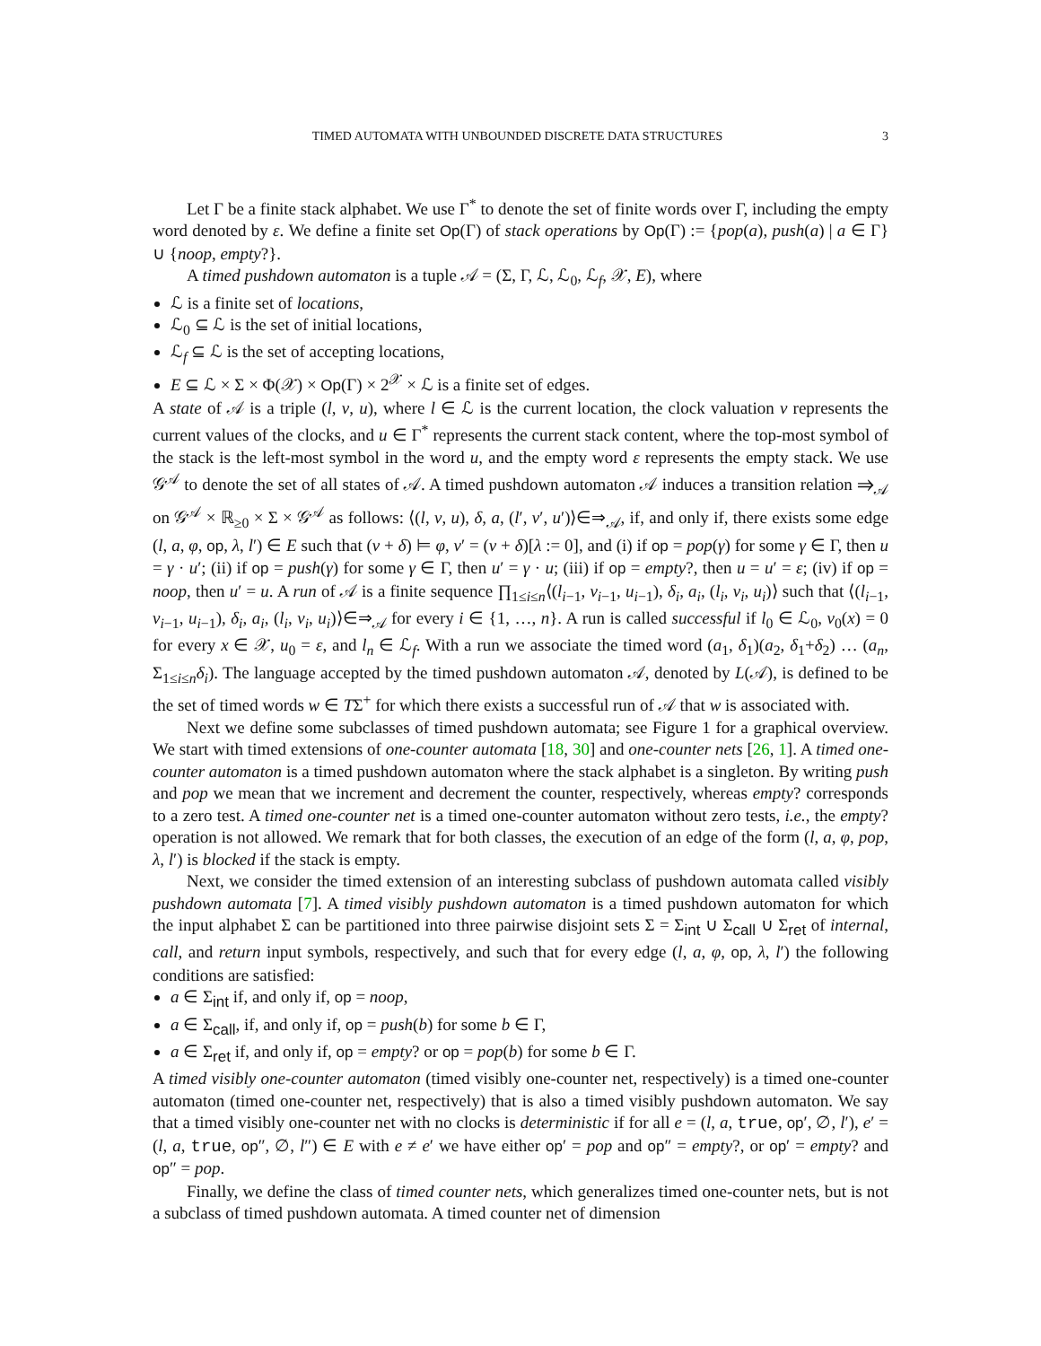TIMED AUTOMATA WITH UNBOUNDED DISCRETE DATA STRUCTURES 3
Let Γ be a finite stack alphabet. We use Γ<sup>*</sup> to denote the set of finite words over Γ, including the empty word denoted by ε. We define a finite set Op(Γ) of stack operations by Op(Γ) := {pop(a), push(a) | a ∈ Γ} ∪ {noop, empty?}.
A timed pushdown automaton is a tuple 𝒜 = (Σ, Γ, ℒ, ℒ<sub>0</sub>, ℒ<sub>f</sub>, 𝒳, E), where
ℒ is a finite set of locations,
ℒ<sub>0</sub> ⊆ ℒ is the set of initial locations,
ℒ<sub>f</sub> ⊆ ℒ is the set of accepting locations,
E ⊆ ℒ × Σ × Φ(𝒳) × Op(Γ) × 2<sup>𝒳</sup> × ℒ is a finite set of edges.
A state of 𝒜 is a triple (l, ν, u), where l ∈ ℒ is the current location, the clock valuation ν represents the current values of the clocks, and u ∈ Γ<sup>*</sup> represents the current stack content, where the top-most symbol of the stack is the left-most symbol in the word u, and the empty word ε represents the empty stack. We use 𝒢<sup>𝒜</sup> to denote the set of all states of 𝒜. A timed pushdown automaton 𝒜 induces a transition relation ⇒<sub>𝒜</sub> on 𝒢<sup>𝒜</sup> × ℝ<sub>≥0</sub> × Σ × 𝒢<sup>𝒜</sup> as follows: ⟨(l, ν, u), δ, a, (l′, ν′, u′)⟩∈⇒<sub>𝒜</sub>, if, and only if, there exists some edge (l, a, φ, op, λ, l′) ∈ E such that (ν + δ) ⊨ φ, ν′ = (ν + δ)[λ := 0], and (i) if op = pop(γ) for some γ ∈ Γ, then u = γ · u′; (ii) if op = push(γ) for some γ ∈ Γ, then u′ = γ · u; (iii) if op = empty?, then u = u′ = ε; (iv) if op = noop, then u′ = u. A run of 𝒜 is a finite sequence ∏<sub>1≤i≤n</sub>⟨(l<sub>i−1</sub>, ν<sub>i−1</sub>, u<sub>i−1</sub>), δ<sub>i</sub>, a<sub>i</sub>, (l<sub>i</sub>, ν<sub>i</sub>, u<sub>i</sub>)⟩ such that ⟨(l<sub>i−1</sub>, ν<sub>i−1</sub>, u<sub>i−1</sub>), δ<sub>i</sub>, a<sub>i</sub>, (l<sub>i</sub>, ν<sub>i</sub>, u<sub>i</sub>)⟩∈⇒<sub>𝒜</sub> for every i ∈ {1, …, n}. A run is called successful if l<sub>0</sub> ∈ ℒ<sub>0</sub>, ν<sub>0</sub>(x) = 0 for every x ∈ 𝒳, u<sub>0</sub> = ε, and l<sub>n</sub> ∈ ℒ<sub>f</sub>. With a run we associate the timed word (a<sub>1</sub>, δ<sub>1</sub>)(a<sub>2</sub>, δ<sub>1</sub>+δ<sub>2</sub>) … (a<sub>n</sub>, Σ<sub>1≤i≤n</sub>δ<sub>i</sub>). The language accepted by the timed pushdown automaton 𝒜, denoted by L(𝒜), is defined to be the set of timed words w ∈ TΣ<sup>+</sup> for which there exists a successful run of 𝒜 that w is associated with.
Next we define some subclasses of timed pushdown automata; see Figure 1 for a graphical overview. We start with timed extensions of one-counter automata [18, 30] and one-counter nets [26, 1]. A timed one-counter automaton is a timed pushdown automaton where the stack alphabet is a singleton. By writing push and pop we mean that we increment and decrement the counter, respectively, whereas empty? corresponds to a zero test. A timed one-counter net is a timed one-counter automaton without zero tests, i.e., the empty? operation is not allowed. We remark that for both classes, the execution of an edge of the form (l, a, φ, pop, λ, l′) is blocked if the stack is empty.
Next, we consider the timed extension of an interesting subclass of pushdown automata called visibly pushdown automata [7]. A timed visibly pushdown automaton is a timed pushdown automaton for which the input alphabet Σ can be partitioned into three pairwise disjoint sets Σ = Σ<sub>int</sub> ∪ Σ<sub>call</sub> ∪ Σ<sub>ret</sub> of internal, call, and return input symbols, respectively, and such that for every edge (l, a, φ, op, λ, l′) the following conditions are satisfied:
a ∈ Σ<sub>int</sub> if, and only if, op = noop,
a ∈ Σ<sub>call</sub>, if, and only if, op = push(b) for some b ∈ Γ,
a ∈ Σ<sub>ret</sub> if, and only if, op = empty? or op = pop(b) for some b ∈ Γ.
A timed visibly one-counter automaton (timed visibly one-counter net, respectively) is a timed one-counter automaton (timed one-counter net, respectively) that is also a timed visibly pushdown automaton. We say that a timed visibly one-counter net with no clocks is deterministic if for all e = (l, a, true, op′, ∅, l′), e′ = (l, a, true, op″, ∅, l″) ∈ E with e ≠ e′ we have either op′ = pop and op″ = empty?, or op′ = empty? and op″ = pop.
Finally, we define the class of timed counter nets, which generalizes timed one-counter nets, but is not a subclass of timed pushdown automata. A timed counter net of dimension